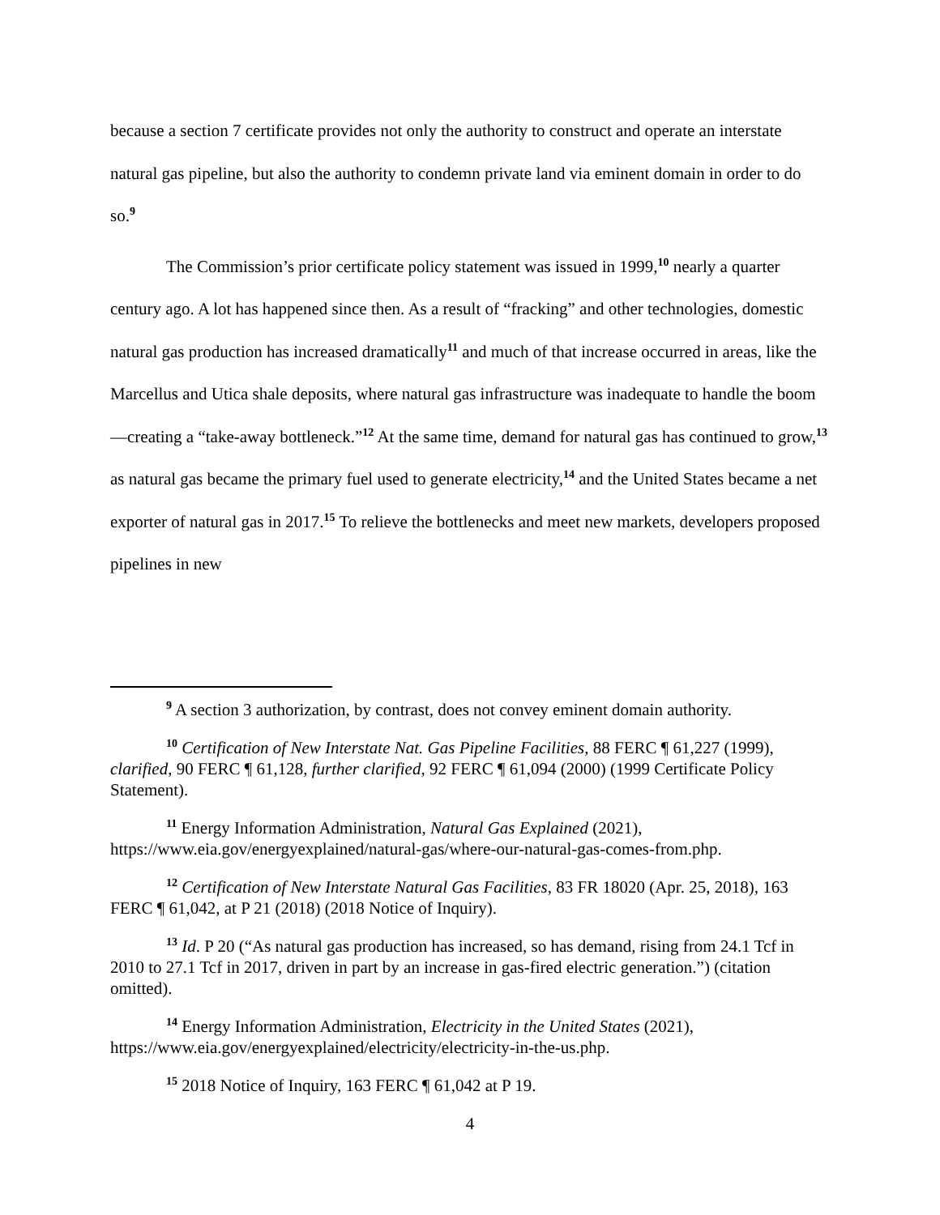because a section 7 certificate provides not only the authority to construct and operate an interstate natural gas pipeline, but also the authority to condemn private land via eminent domain in order to do so.<sup>9</sup>
The Commission’s prior certificate policy statement was issued in 1999,<sup>10</sup> nearly a quarter century ago. A lot has happened since then. As a result of “fracking” and other technologies, domestic natural gas production has increased dramatically<sup>11</sup> and much of that increase occurred in areas, like the Marcellus and Utica shale deposits, where natural gas infrastructure was inadequate to handle the boom—creating a “take-away bottleneck.”<sup>12</sup> At the same time, demand for natural gas has continued to grow,<sup>13</sup> as natural gas became the primary fuel used to generate electricity,<sup>14</sup> and the United States became a net exporter of natural gas in 2017.<sup>15</sup> To relieve the bottlenecks and meet new markets, developers proposed pipelines in new
<sup>9</sup> A section 3 authorization, by contrast, does not convey eminent domain authority.
<sup>10</sup> Certification of New Interstate Nat. Gas Pipeline Facilities, 88 FERC ¶ 61,227 (1999), clarified, 90 FERC ¶ 61,128, further clarified, 92 FERC ¶ 61,094 (2000) (1999 Certificate Policy Statement).
<sup>11</sup> Energy Information Administration, Natural Gas Explained (2021), https://www.eia.gov/energyexplained/natural-gas/where-our-natural-gas-comes-from.php.
<sup>12</sup> Certification of New Interstate Natural Gas Facilities, 83 FR 18020 (Apr. 25, 2018), 163 FERC ¶ 61,042, at P 21 (2018) (2018 Notice of Inquiry).
<sup>13</sup> Id. P 20 (“As natural gas production has increased, so has demand, rising from 24.1 Tcf in 2010 to 27.1 Tcf in 2017, driven in part by an increase in gas-fired electric generation.”) (citation omitted).
<sup>14</sup> Energy Information Administration, Electricity in the United States (2021), https://www.eia.gov/energyexplained/electricity/electricity-in-the-us.php.
<sup>15</sup> 2018 Notice of Inquiry, 163 FERC ¶ 61,042 at P 19.
4